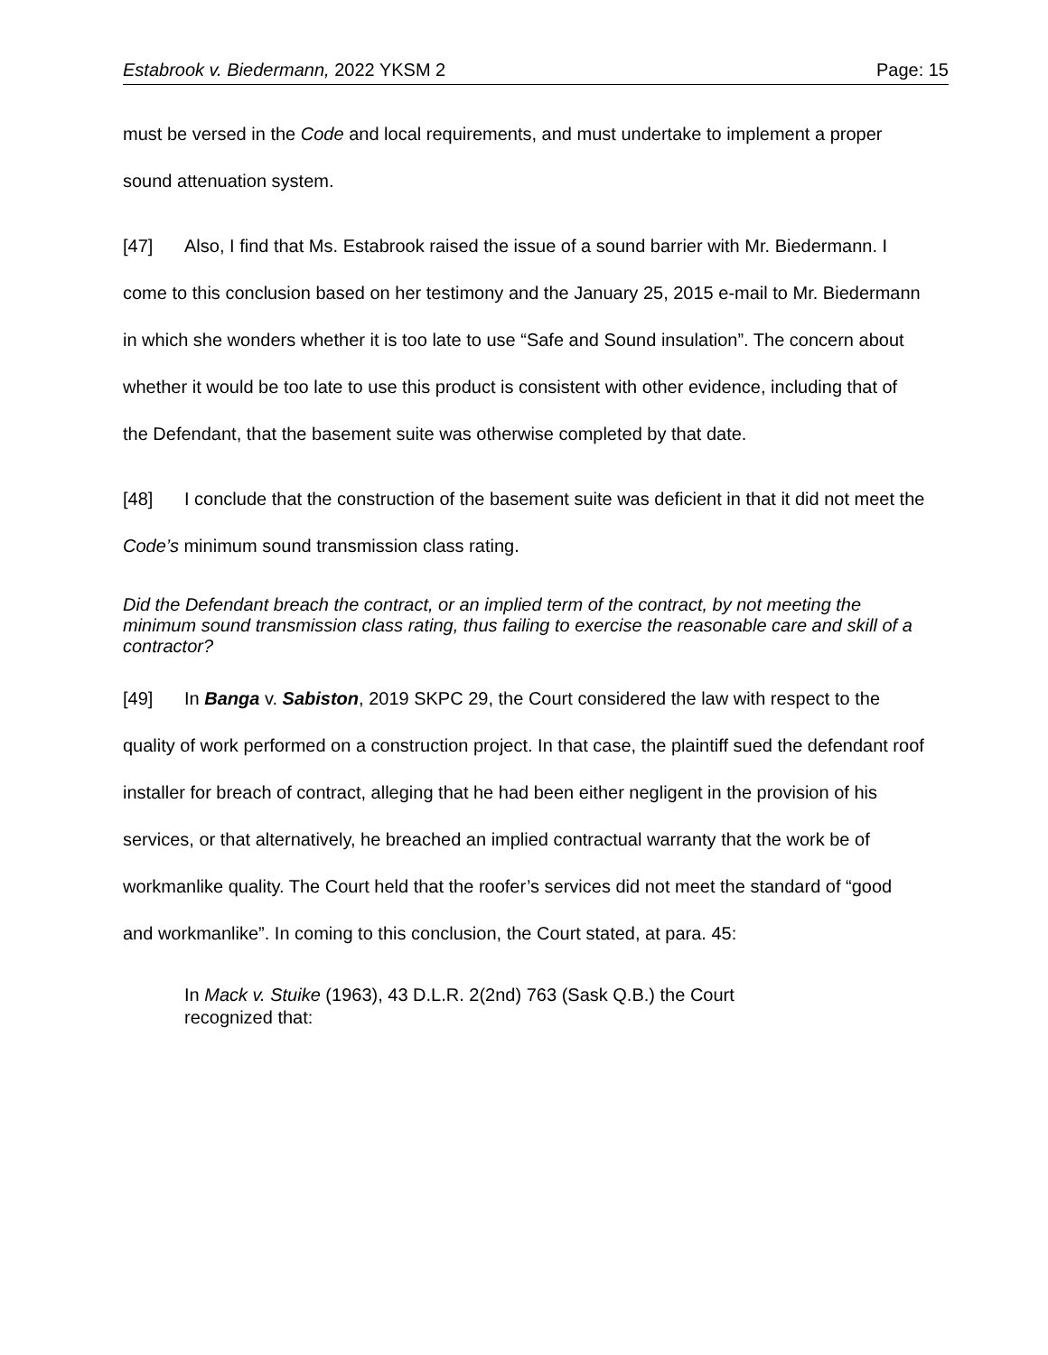Estabrook v. Biedermann, 2022 YKSM 2 Page: 15
must be versed in the Code and local requirements, and must undertake to implement a proper sound attenuation system.
[47] Also, I find that Ms. Estabrook raised the issue of a sound barrier with Mr. Biedermann. I come to this conclusion based on her testimony and the January 25, 2015 e-mail to Mr. Biedermann in which she wonders whether it is too late to use “Safe and Sound insulation”. The concern about whether it would be too late to use this product is consistent with other evidence, including that of the Defendant, that the basement suite was otherwise completed by that date.
[48] I conclude that the construction of the basement suite was deficient in that it did not meet the Code’s minimum sound transmission class rating.
Did the Defendant breach the contract, or an implied term of the contract, by not meeting the minimum sound transmission class rating, thus failing to exercise the reasonable care and skill of a contractor?
[49] In Banga v. Sabiston, 2019 SKPC 29, the Court considered the law with respect to the quality of work performed on a construction project. In that case, the plaintiff sued the defendant roof installer for breach of contract, alleging that he had been either negligent in the provision of his services, or that alternatively, he breached an implied contractual warranty that the work be of workmanlike quality. The Court held that the roofer’s services did not meet the standard of “good and workmanlike”. In coming to this conclusion, the Court stated, at para. 45:
In Mack v. Stuike (1963), 43 D.L.R. 2(2nd) 763 (Sask Q.B.) the Court recognized that: